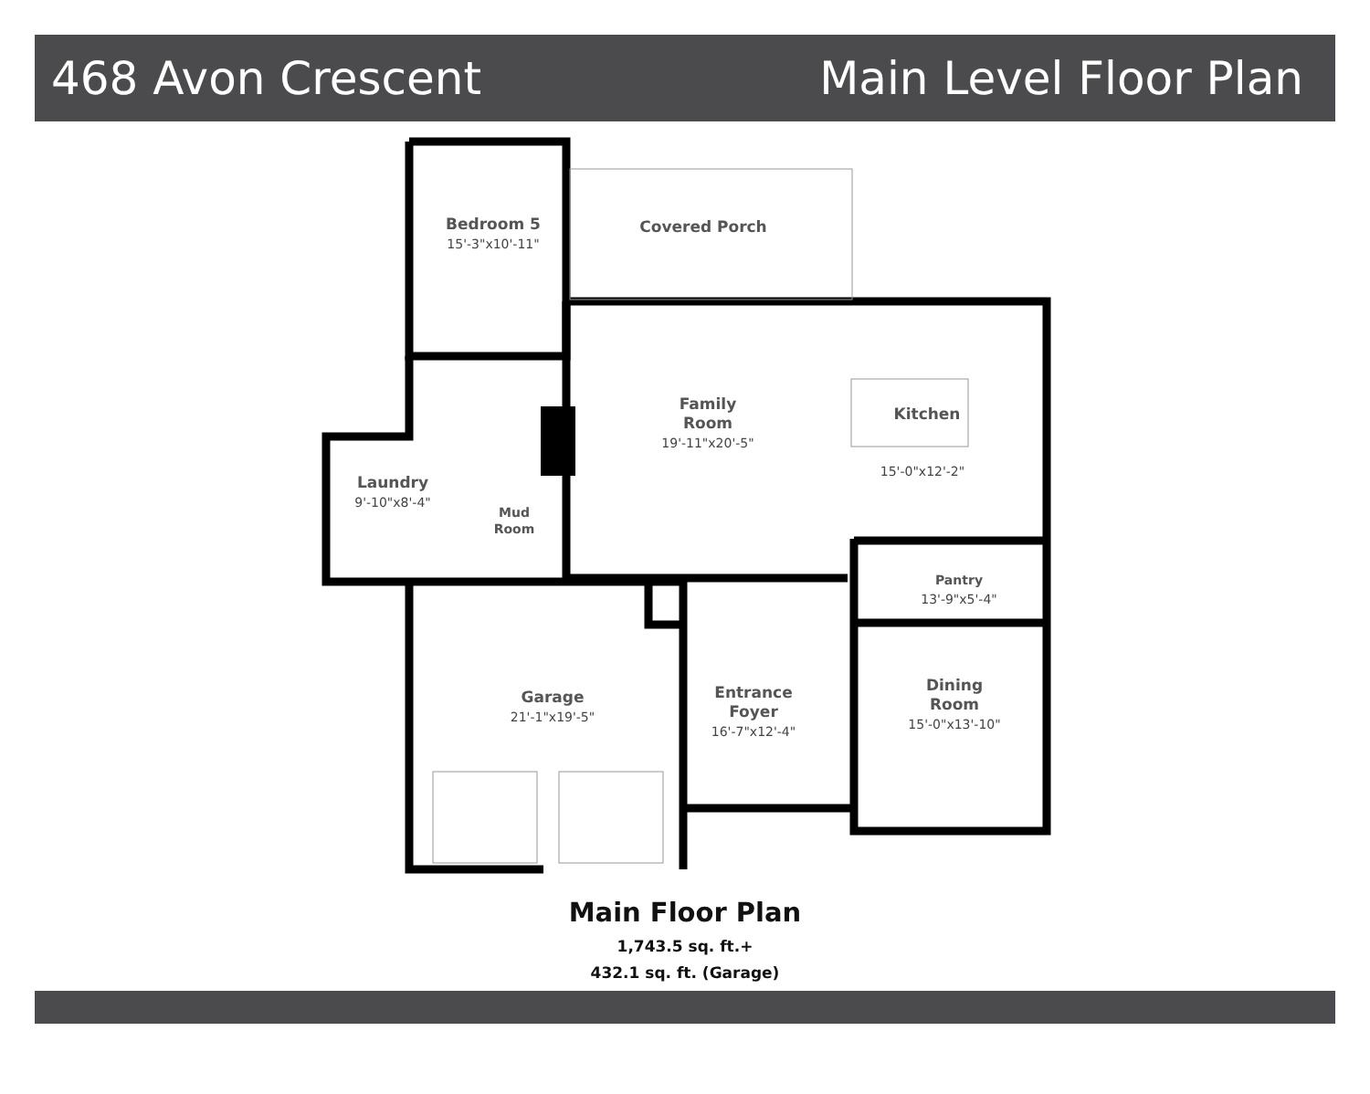468 Avon Crescent Main Level Floor Plan
Bedroom 5
15'-3"x10'-11"
Covered Porch
Family
Room
19'-11"x20'-5"
Kitchen
15'-0"x12'-2"
Laundry
9'-10"x8'-4"
Mud
Room
Pantry
13'-9"x5'-4"
Garage
21'-1"x19'-5"
Entrance
Foyer
16'-7"x12'-4"
Dining
Room
15'-0"x13'-10"
Main Floor Plan
1,743.5 sq. ft.+
432.1 sq. ft. (Garage)